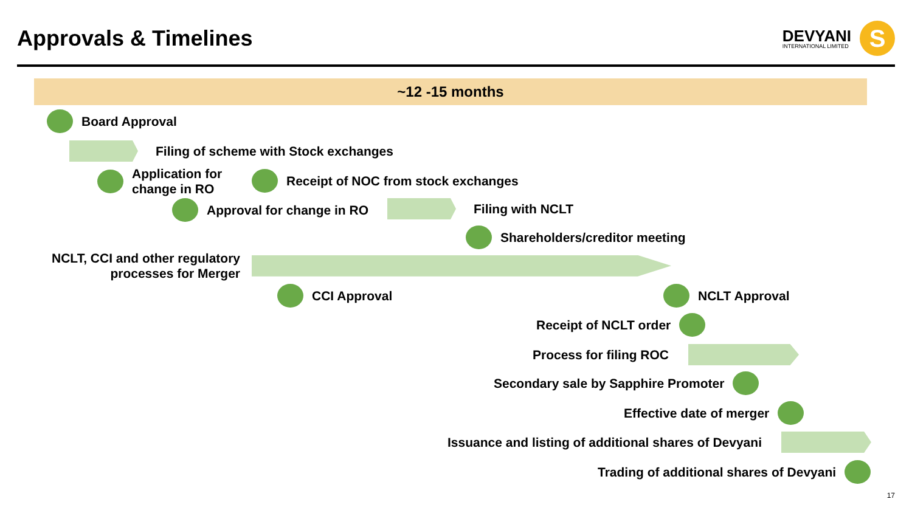Approvals & Timelines
DEVYANI
INTERNATIONAL LIMITED
S
~12 -15 months
Board Approval
Filing of scheme with Stock exchanges
Application for
change in RO
Receipt of NOC from stock exchanges
Approval for change in RO Filing with NCLT
Shareholders/creditor meeting
NCLT, CCI and other regulatory processes for Merger
CCI Approval NCLT Approval
Receipt of NCLT order
Process for filing ROC
Secondary sale by Sapphire Promoter
Effective date of merger
Issuance and listing of additional shares of Devyani
Trading of additional shares of Devyani
17